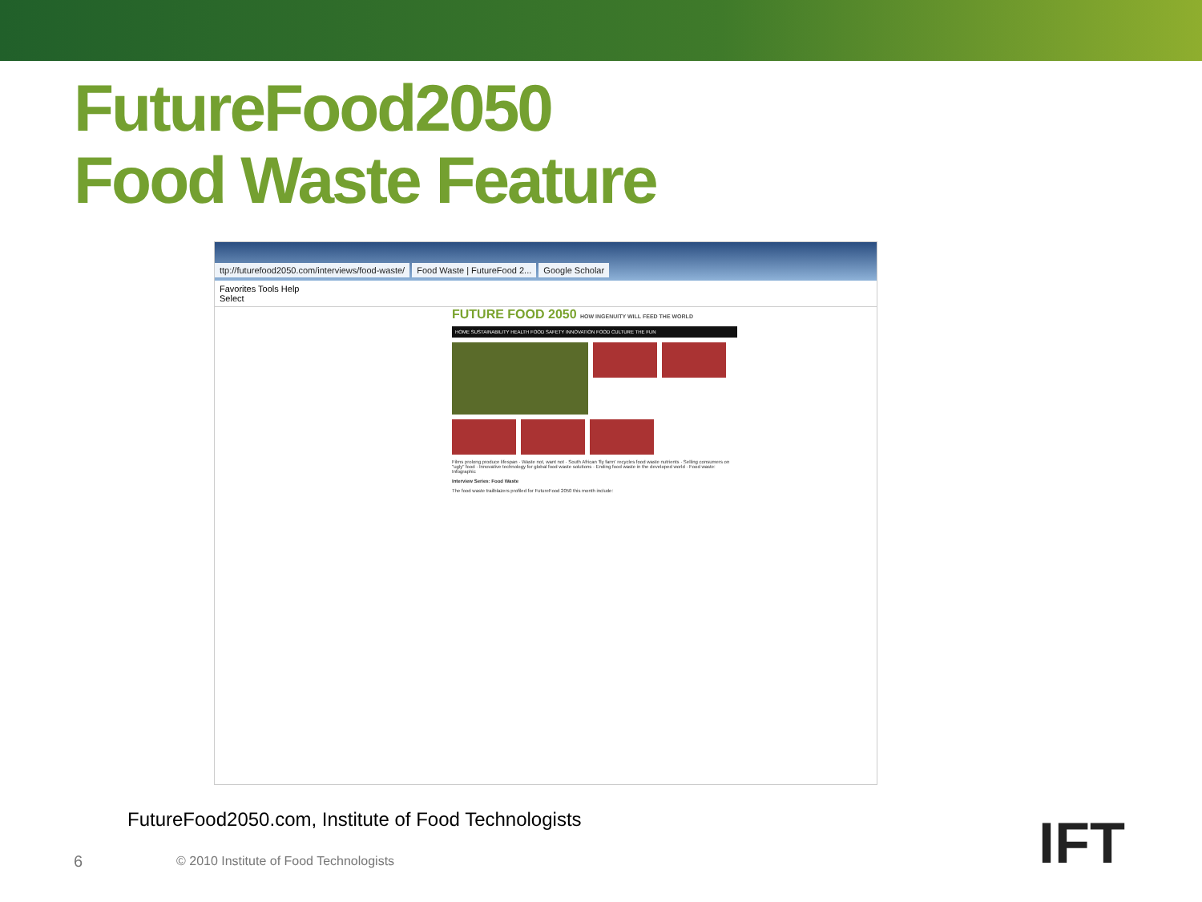FutureFood2050
Food Waste Feature
ttp://futurefood2050.com/interviews/food-waste/ Food Waste | FutureFood 2... Google Scholar
Favorites Tools Help
Select
FUTURE FOOD 2050 HOW INGENUITY WILL FEED THE WORLD
HOME SUSTAINABILITY HEALTH FOOD SAFETY INNOVATION FOOD CULTURE THE FUN
Films prolong produce lifespan · Waste not, want not · South African 'fly farm' recycles food waste nutrients · Selling consumers on "ugly" food · Innovative technology for global food waste solutions · Ending food waste in the developed world · Food waste: Infographic
Interview Series: Food Waste
The food waste trailblazers profiled for FutureFood 2050 this month include:
FutureFood2050.com, Institute of Food Technologists
6
© 2010 Institute of Food Technologists
IFT